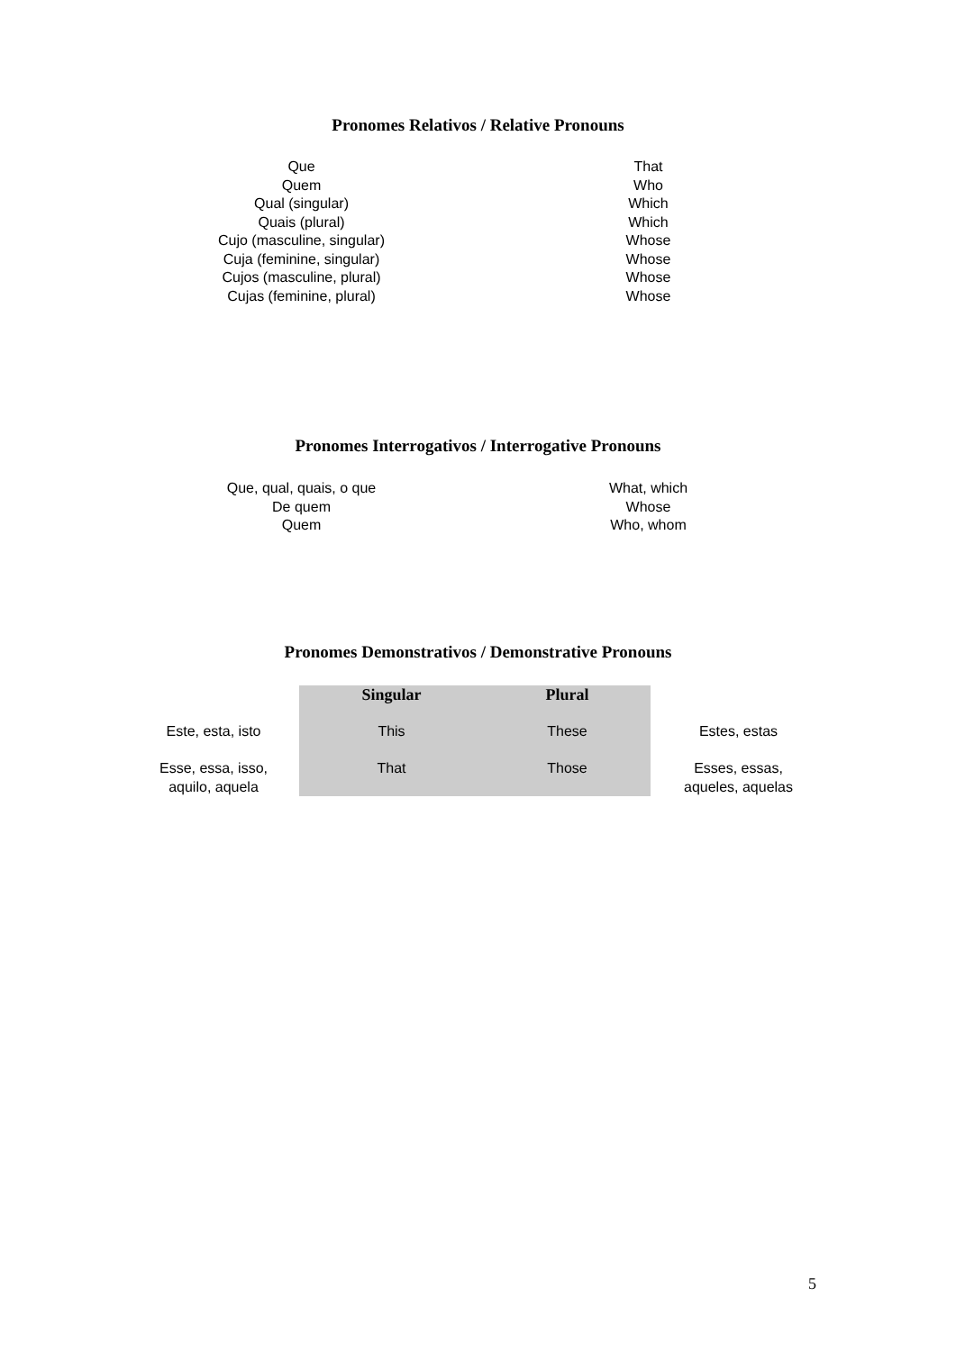Pronomes Relativos / Relative Pronouns
| Que | That |
| Quem | Who |
| Qual (singular) | Which |
| Quais (plural) | Which |
| Cujo (masculine, singular) | Whose |
| Cuja (feminine, singular) | Whose |
| Cujos (masculine, plural) | Whose |
| Cujas (feminine, plural) | Whose |
Pronomes Interrogativos / Interrogative Pronouns
| Que, qual, quais, o que | What, which |
| De quem | Whose |
| Quem | Who, whom |
Pronomes Demonstrativos / Demonstrative Pronouns
| | Singular | Plural | |
| Este, esta, isto | This | These | Estes, estas |
| Esse, essa, isso, aquilo, aquela | That | Those | Esses, essas, aqueles, aquelas |
5